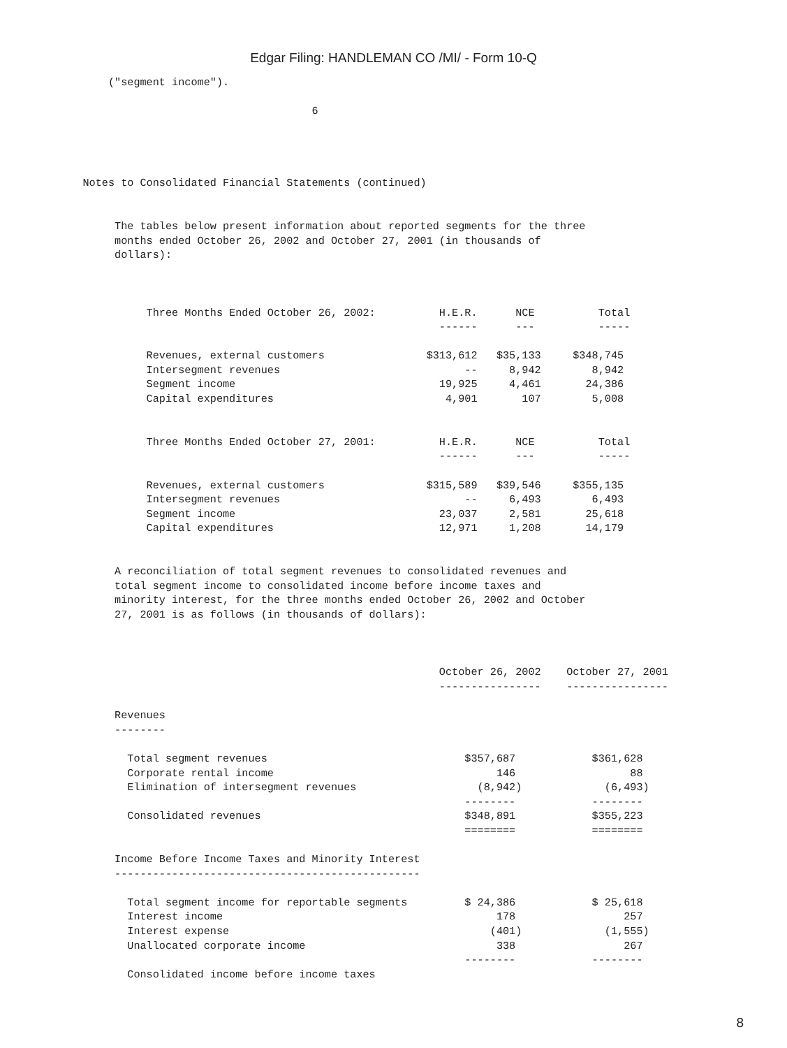Edgar Filing: HANDLEMAN CO /MI/ - Form 10-Q
                 ("segment income").

                                                 6




             Notes to Consolidated Financial Statements (continued)


                  The tables below present information about reported segments for the three
                  months ended October 26, 2002 and October 27, 2001 (in thousands of
                  dollars):



                       Three Months Ended October 26, 2002:          H.E.R.      NCE          Total
                                                                     ------      ---          -----

                       Revenues, external customers                $313,612   $35,133     $348,745
                       Intersegment revenues                             --     8,942        8,942
                       Segment income                                19,925     4,461       24,386
                       Capital expenditures                           4,901       107        5,008


                       Three Months Ended October 27, 2001:          H.E.R.      NCE          Total
                                                                     ------      ---          -----

                       Revenues, external customers                $315,589   $39,546     $355,135
                       Intersegment revenues                             --     6,493        6,493
                       Segment income                                23,037     2,581       25,618
                       Capital expenditures                          12,971     1,208       14,179


                  A reconciliation of total segment revenues to consolidated revenues and
                  total segment income to consolidated income before income taxes and
                  minority interest, for the three months ended October 26, 2002 and October
                  27, 2001 is as follows (in thousands of dollars):



                                                                     October 26, 2002    October 27, 2001
                                                                     ----------------    ----------------

                  Revenues
                  --------

                    Total segment revenues                               $357,687            $361,628
                    Corporate rental income                                   146                  88
                    Elimination of intersegment revenues                   (8,942)             (6,493)
                                                                         --------            --------
                    Consolidated revenues                                $348,891            $355,223
                                                                         ========            ========

                  Income Before Income Taxes and Minority Interest
                  ------------------------------------------------

                    Total segment income for reportable segments         $ 24,386            $ 25,618
                    Interest income                                           178                 257
                    Interest expense                                         (401)             (1,555)
                    Unallocated corporate income                              338                 267
                                                                         --------            --------
                    Consolidated income before income taxes
8